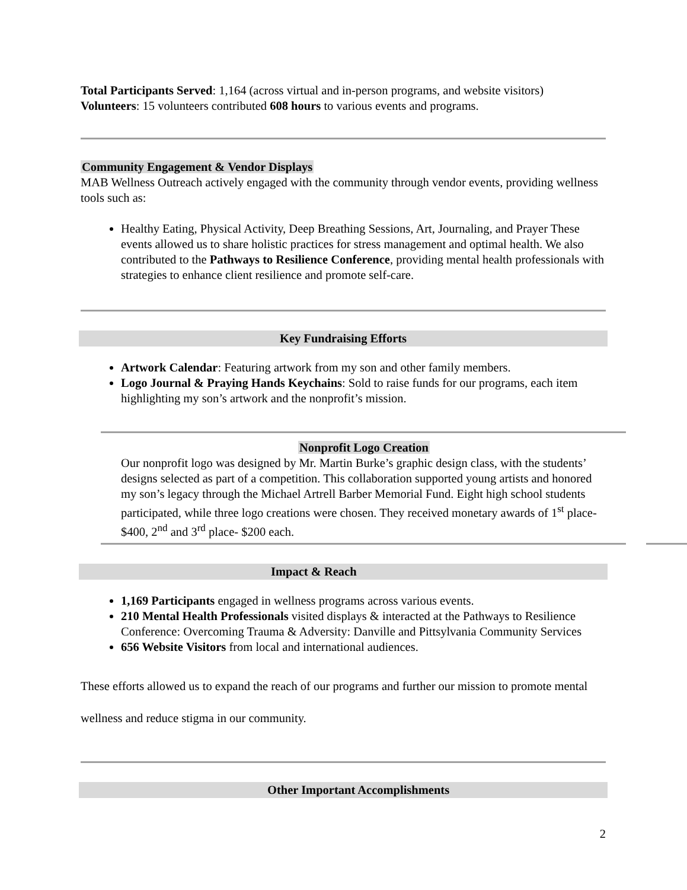Total Participants Served: 1,164 (across virtual and in-person programs, and website visitors)
Volunteers: 15 volunteers contributed 608 hours to various events and programs.
Community Engagement & Vendor Displays
MAB Wellness Outreach actively engaged with the community through vendor events, providing wellness tools such as:
Healthy Eating, Physical Activity, Deep Breathing Sessions, Art, Journaling, and Prayer These events allowed us to share holistic practices for stress management and optimal health. We also contributed to the Pathways to Resilience Conference, providing mental health professionals with strategies to enhance client resilience and promote self-care.
Key Fundraising Efforts
Artwork Calendar: Featuring artwork from my son and other family members.
Logo Journal & Praying Hands Keychains: Sold to raise funds for our programs, each item highlighting my son’s artwork and the nonprofit’s mission.
Nonprofit Logo Creation
Our nonprofit logo was designed by Mr. Martin Burke’s graphic design class, with the students’ designs selected as part of a competition. This collaboration supported young artists and honored my son’s legacy through the Michael Artrell Barber Memorial Fund. Eight high school students participated, while three logo creations were chosen. They received monetary awards of 1<sup>st</sup> place- $400, 2<sup>nd</sup> and 3<sup>rd</sup> place- $200 each.
Impact & Reach
1,169 Participants engaged in wellness programs across various events.
210 Mental Health Professionals visited displays & interacted at the Pathways to Resilience Conference: Overcoming Trauma & Adversity: Danville and Pittsylvania Community Services
656 Website Visitors from local and international audiences.
These efforts allowed us to expand the reach of our programs and further our mission to promote mental wellness and reduce stigma in our community.
Other Important Accomplishments
2